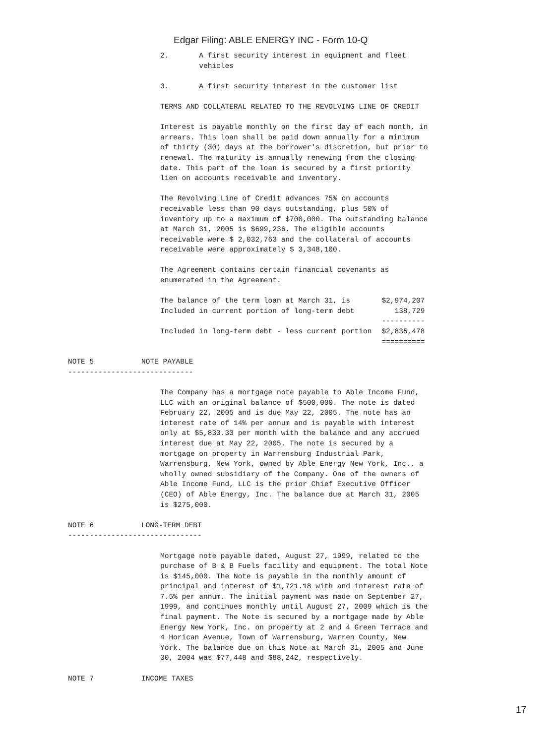Edgar Filing: ABLE ENERGY INC - Form 10-Q
2. A first security interest in equipment and fleet vehicles
3. A first security interest in the customer list
TERMS AND COLLATERAL RELATED TO THE REVOLVING LINE OF CREDIT
Interest is payable monthly on the first day of each month, in arrears. This loan shall be paid down annually for a minimum of thirty (30) days at the borrower's discretion, but prior to renewal. The maturity is annually renewing from the closing date. This part of the loan is secured by a first priority lien on accounts receivable and inventory.
The Revolving Line of Credit advances 75% on accounts receivable less than 90 days outstanding, plus 50% of inventory up to a maximum of $700,000. The outstanding balance at March 31, 2005 is $699,236. The eligible accounts receivable were $ 2,032,763 and the collateral of accounts receivable were approximately $ 3,348,100.
The Agreement contains certain financial covenants as enumerated in the Agreement.
| The balance of the term loan at March 31, is | $2,974,207 |
| Included in current portion of long-term debt | 138,729 |
| | ---------- |
| Included in long-term debt - less current portion | $2,835,478 |
| | ========== |
NOTE 5 NOTE PAYABLE -----------------------------
The Company has a mortgage note payable to Able Income Fund, LLC with an original balance of $500,000. The note is dated February 22, 2005 and is due May 22, 2005. The note has an interest rate of 14% per annum and is payable with interest only at $5,833.33 per month with the balance and any accrued interest due at May 22, 2005. The note is secured by a mortgage on property in Warrensburg Industrial Park, Warrensburg, New York, owned by Able Energy New York, Inc., a wholly owned subsidiary of the Company. One of the owners of Able Income Fund, LLC is the prior Chief Executive Officer (CEO) of Able Energy, Inc. The balance due at March 31, 2005 is $275,000.
NOTE 6 LONG-TERM DEBT -------------------------------
Mortgage note payable dated, August 27, 1999, related to the purchase of B & B Fuels facility and equipment. The total Note is $145,000. The Note is payable in the monthly amount of principal and interest of $1,721.18 with and interest rate of 7.5% per annum. The initial payment was made on September 27, 1999, and continues monthly until August 27, 2009 which is the final payment. The Note is secured by a mortgage made by Able Energy New York, Inc. on property at 2 and 4 Green Terrace and 4 Horican Avenue, Town of Warrensburg, Warren County, New York. The balance due on this Note at March 31, 2005 and June 30, 2004 was $77,448 and $88,242, respectively.
NOTE 7 INCOME TAXES
17